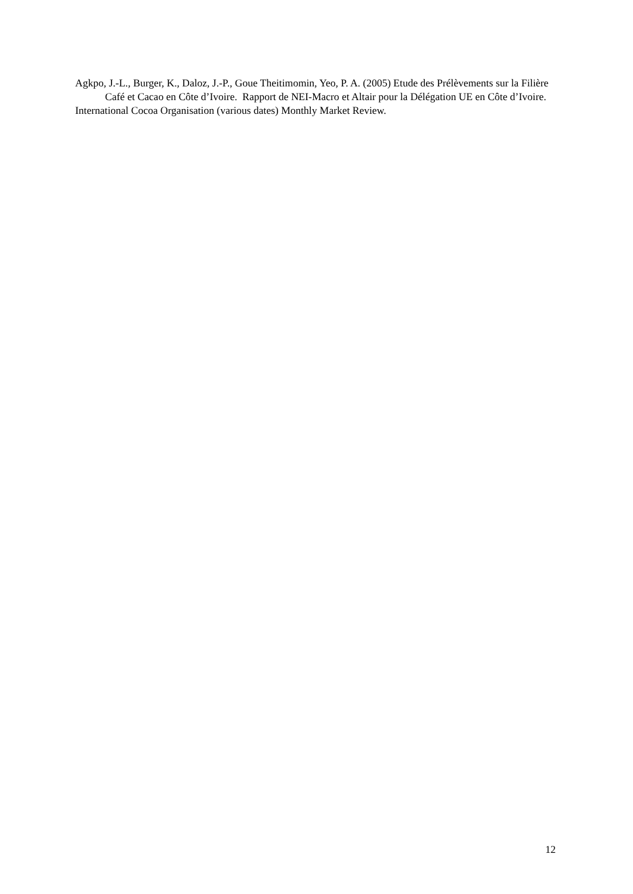Agkpo, J.-L., Burger, K., Daloz, J.-P., Goue Theitimomin, Yeo, P. A. (2005) Etude des Prélèvements sur la Filière Café et Cacao en Côte d’Ivoire. Rapport de NEI-Macro et Altair pour la Délégation UE en Côte d’Ivoire.
International Cocoa Organisation (various dates) Monthly Market Review.
12